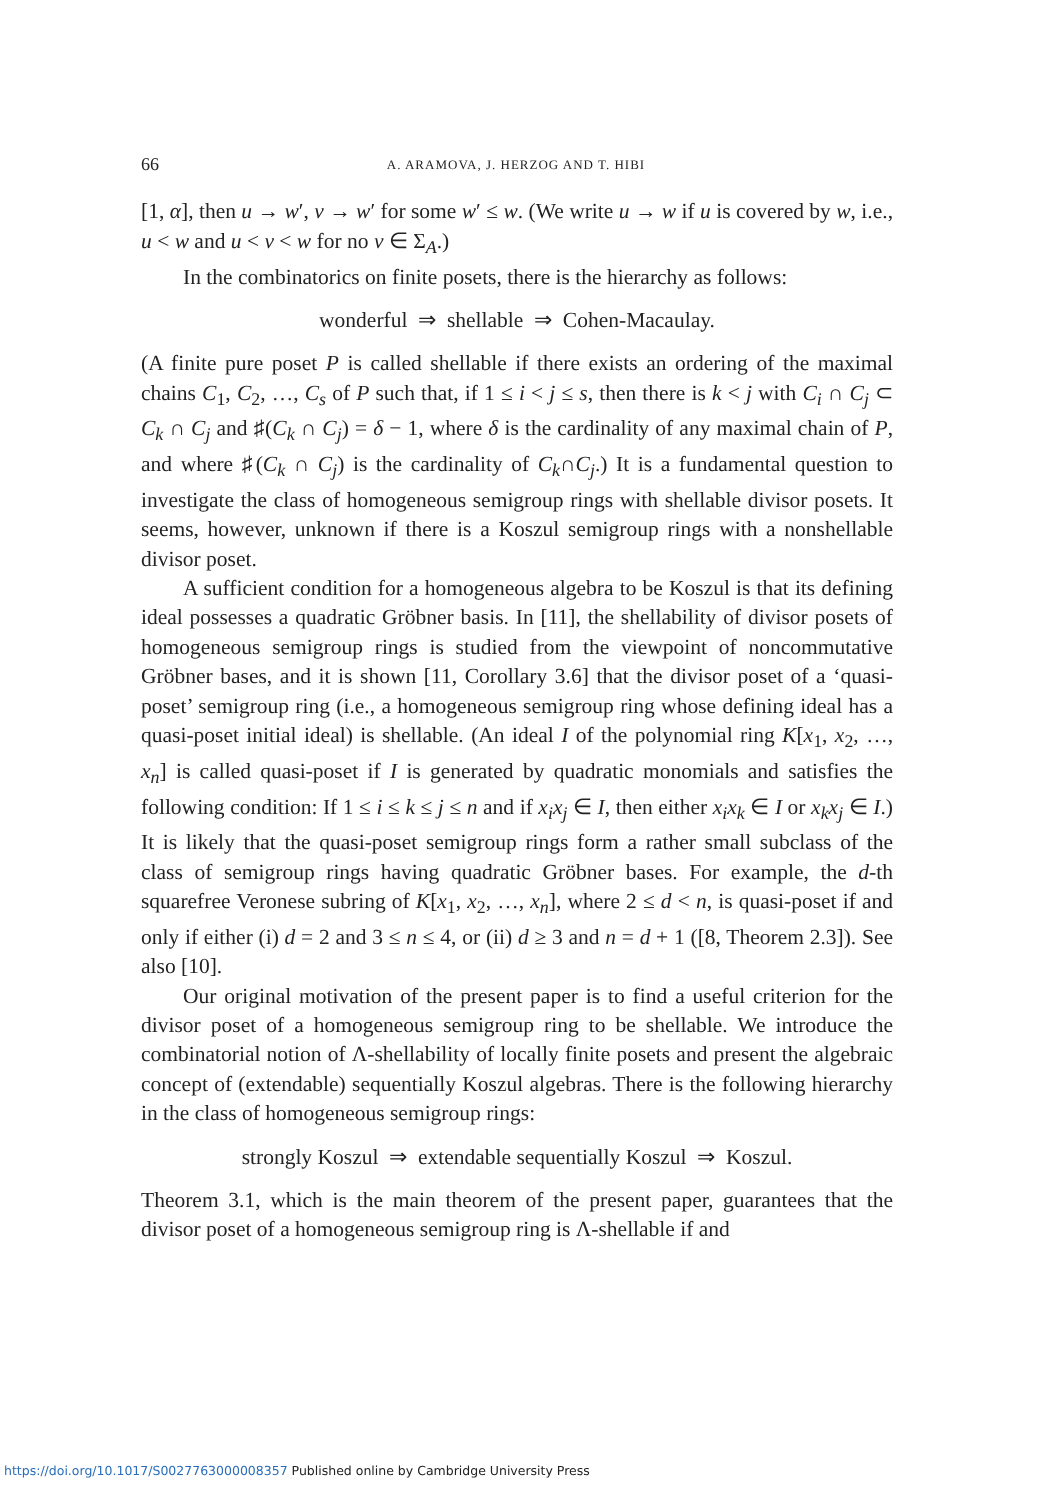66 A. ARAMOVA, J. HERZOG AND T. HIBI
[1, α], then u → w′, v → w′ for some w′ ≤ w. (We write u → w if u is covered by w, i.e., u < w and u < v < w for no v ∈ Σ<sub>A</sub>.)
In the combinatorics on finite posets, there is the hierarchy as follows:
wonderful ⇒ shellable ⇒ Cohen-Macaulay.
(A finite pure poset P is called shellable if there exists an ordering of the maximal chains C<sub>1</sub>, C<sub>2</sub>, …, C<sub>s</sub> of P such that, if 1 ≤ i < j ≤ s, then there is k < j with C<sub>i</sub> ∩ C<sub>j</sub> ⊂ C<sub>k</sub> ∩ C<sub>j</sub> and ♯(C<sub>k</sub> ∩ C<sub>j</sub>) = δ − 1, where δ is the cardinality of any maximal chain of P, and where ♯(C<sub>k</sub> ∩ C<sub>j</sub>) is the cardinality of C<sub>k</sub>∩C<sub>j</sub>.) It is a fundamental question to investigate the class of homogeneous semigroup rings with shellable divisor posets. It seems, however, unknown if there is a Koszul semigroup rings with a nonshellable divisor poset.
A sufficient condition for a homogeneous algebra to be Koszul is that its defining ideal possesses a quadratic Gröbner basis. In [11], the shellability of divisor posets of homogeneous semigroup rings is studied from the viewpoint of noncommutative Gröbner bases, and it is shown [11, Corollary 3.6] that the divisor poset of a ‘quasi-poset’ semigroup ring (i.e., a homogeneous semigroup ring whose defining ideal has a quasi-poset initial ideal) is shellable. (An ideal I of the polynomial ring K[x<sub>1</sub>, x<sub>2</sub>, …, x<sub>n</sub>] is called quasi-poset if I is generated by quadratic monomials and satisfies the following condition: If 1 ≤ i ≤ k ≤ j ≤ n and if x<sub>i</sub>x<sub>j</sub> ∈ I, then either x<sub>i</sub>x<sub>k</sub> ∈ I or x<sub>k</sub>x<sub>j</sub> ∈ I.) It is likely that the quasi-poset semigroup rings form a rather small subclass of the class of semigroup rings having quadratic Gröbner bases. For example, the d-th squarefree Veronese subring of K[x<sub>1</sub>, x<sub>2</sub>, …, x<sub>n</sub>], where 2 ≤ d < n, is quasi-poset if and only if either (i) d = 2 and 3 ≤ n ≤ 4, or (ii) d ≥ 3 and n = d + 1 ([8, Theorem 2.3]). See also [10].
Our original motivation of the present paper is to find a useful criterion for the divisor poset of a homogeneous semigroup ring to be shellable. We introduce the combinatorial notion of Λ-shellability of locally finite posets and present the algebraic concept of (extendable) sequentially Koszul algebras. There is the following hierarchy in the class of homogeneous semigroup rings:
strongly Koszul ⇒ extendable sequentially Koszul ⇒ Koszul.
Theorem 3.1, which is the main theorem of the present paper, guarantees that the divisor poset of a homogeneous semigroup ring is Λ-shellable if and
https://doi.org/10.1017/S0027763000008357 Published online by Cambridge University Press